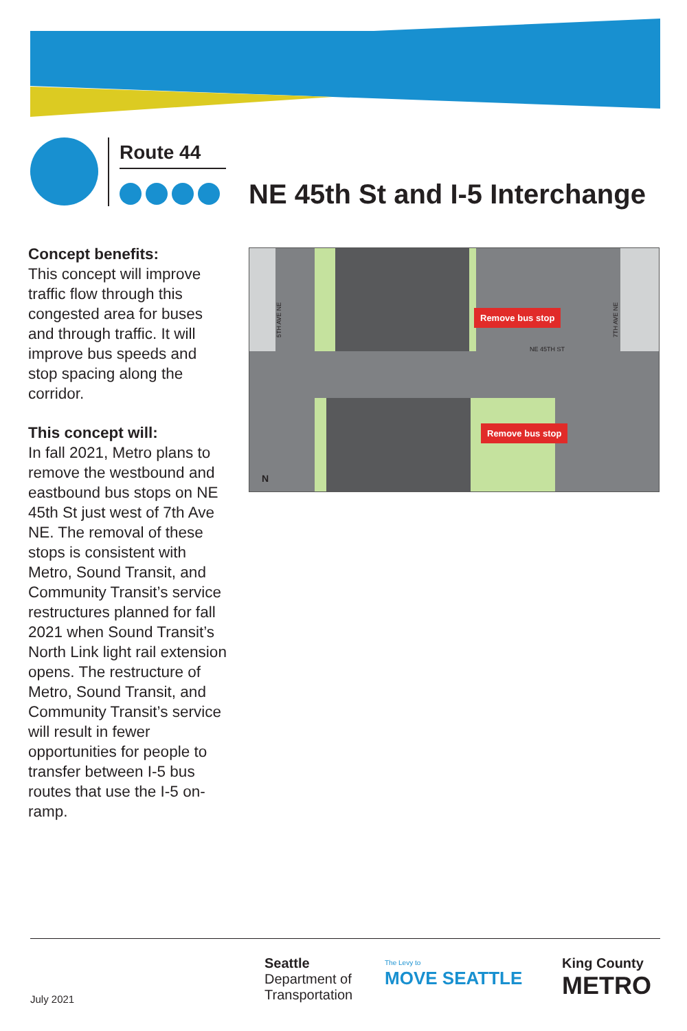Route 44
NE 45th St and I-5 Interchange
Concept benefits:
This concept will improve traffic flow through this congested area for buses and through traffic. It will improve bus speeds and stop spacing along the corridor.
This concept will:
In fall 2021, Metro plans to remove the westbound and eastbound bus stops on NE 45th St just west of 7th Ave NE. The removal of these stops is consistent with Metro, Sound Transit, and Community Transit’s service restructures planned for fall 2021 when Sound Transit’s North Link light rail extension opens. The restructure of Metro, Sound Transit, and Community Transit’s service will result in fewer opportunities for people to transfer between I-5 bus routes that use the I-5 on-ramp.
5TH AVE NE
7TH AVE NE
NE 45TH ST
N
Remove bus stop
Remove bus stop
July 2021
Seattle
Department of
Transportation
The Levy to
MOVE SEATTLE
King County
METRO